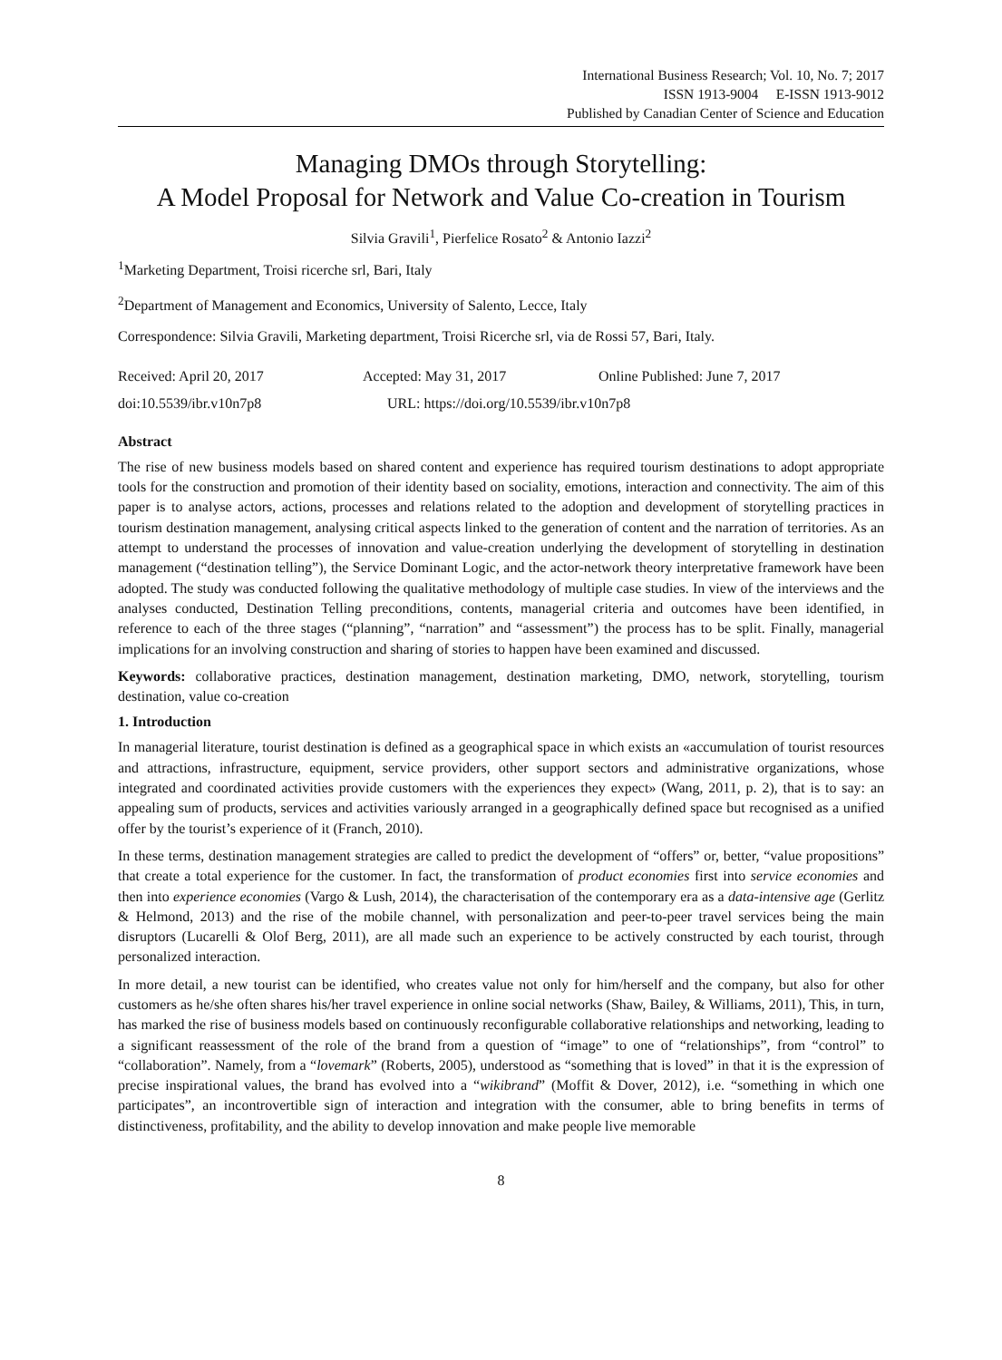International Business Research; Vol. 10, No. 7; 2017
ISSN 1913-9004 E-ISSN 1913-9012
Published by Canadian Center of Science and Education
Managing DMOs through Storytelling:
A Model Proposal for Network and Value Co-creation in Tourism
Silvia Gravili<sup>1</sup>, Pierfelice Rosato<sup>2</sup> & Antonio Iazzi<sup>2</sup>
<sup>1</sup> Marketing Department, Troisi ricerche srl, Bari, Italy
<sup>2</sup> Department of Management and Economics, University of Salento, Lecce, Italy
Correspondence: Silvia Gravili, Marketing department, Troisi Ricerche srl, via de Rossi 57, Bari, Italy.
Received: April 20, 2017 Accepted: May 31, 2017 Online Published: June 7, 2017
doi:10.5539/ibr.v10n7p8 URL: https://doi.org/10.5539/ibr.v10n7p8
Abstract
The rise of new business models based on shared content and experience has required tourism destinations to adopt appropriate tools for the construction and promotion of their identity based on sociality, emotions, interaction and connectivity. The aim of this paper is to analyse actors, actions, processes and relations related to the adoption and development of storytelling practices in tourism destination management, analysing critical aspects linked to the generation of content and the narration of territories. As an attempt to understand the processes of innovation and value-creation underlying the development of storytelling in destination management (“destination telling”), the Service Dominant Logic, and the actor-network theory interpretative framework have been adopted. The study was conducted following the qualitative methodology of multiple case studies. In view of the interviews and the analyses conducted, Destination Telling preconditions, contents, managerial criteria and outcomes have been identified, in reference to each of the three stages (“planning”, “narration” and “assessment”) the process has to be split. Finally, managerial implications for an involving construction and sharing of stories to happen have been examined and discussed.
Keywords: collaborative practices, destination management, destination marketing, DMO, network, storytelling, tourism destination, value co-creation
1. Introduction
In managerial literature, tourist destination is defined as a geographical space in which exists an «accumulation of tourist resources and attractions, infrastructure, equipment, service providers, other support sectors and administrative organizations, whose integrated and coordinated activities provide customers with the experiences they expect» (Wang, 2011, p. 2), that is to say: an appealing sum of products, services and activities variously arranged in a geographically defined space but recognised as a unified offer by the tourist’s experience of it (Franch, 2010).
In these terms, destination management strategies are called to predict the development of “offers” or, better, “value propositions” that create a total experience for the customer. In fact, the transformation of product economies first into service economies and then into experience economies (Vargo & Lush, 2014), the characterisation of the contemporary era as a data-intensive age (Gerlitz & Helmond, 2013) and the rise of the mobile channel, with personalization and peer-to-peer travel services being the main disruptors (Lucarelli & Olof Berg, 2011), are all made such an experience to be actively constructed by each tourist, through personalized interaction.
In more detail, a new tourist can be identified, who creates value not only for him/herself and the company, but also for other customers as he/she often shares his/her travel experience in online social networks (Shaw, Bailey, & Williams, 2011), This, in turn, has marked the rise of business models based on continuously reconfigurable collaborative relationships and networking, leading to a significant reassessment of the role of the brand from a question of “image” to one of “relationships”, from “control” to “collaboration”. Namely, from a “lovemark” (Roberts, 2005), understood as “something that is loved” in that it is the expression of precise inspirational values, the brand has evolved into a “wikibrand” (Moffit & Dover, 2012), i.e. “something in which one participates”, an incontrovertible sign of interaction and integration with the consumer, able to bring benefits in terms of distinctiveness, profitability, and the ability to develop innovation and make people live memorable
8